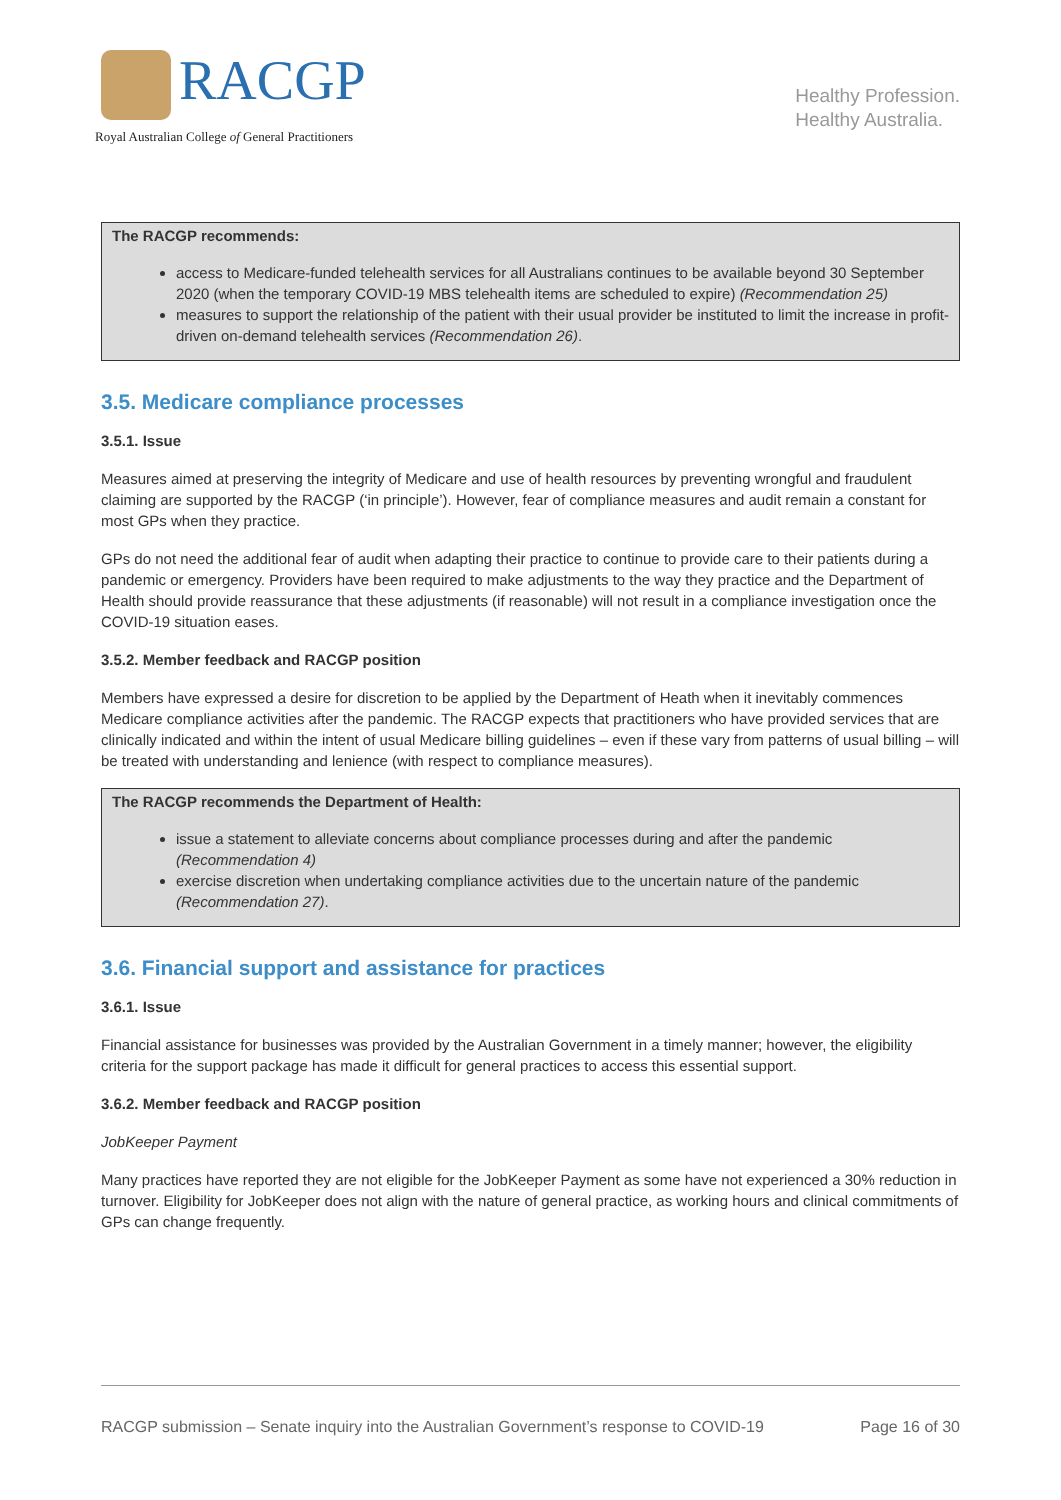RACGP
Royal Australian College of General Practitioners
Healthy Profession.
Healthy Australia.
The RACGP recommends:
access to Medicare-funded telehealth services for all Australians continues to be available beyond 30 September 2020 (when the temporary COVID-19 MBS telehealth items are scheduled to expire) (Recommendation 25)
measures to support the relationship of the patient with their usual provider be instituted to limit the increase in profit-driven on-demand telehealth services (Recommendation 26).
3.5. Medicare compliance processes
3.5.1. Issue
Measures aimed at preserving the integrity of Medicare and use of health resources by preventing wrongful and fraudulent claiming are supported by the RACGP (‘in principle’). However, fear of compliance measures and audit remain a constant for most GPs when they practice.
GPs do not need the additional fear of audit when adapting their practice to continue to provide care to their patients during a pandemic or emergency. Providers have been required to make adjustments to the way they practice and the Department of Health should provide reassurance that these adjustments (if reasonable) will not result in a compliance investigation once the COVID-19 situation eases.
3.5.2. Member feedback and RACGP position
Members have expressed a desire for discretion to be applied by the Department of Heath when it inevitably commences Medicare compliance activities after the pandemic. The RACGP expects that practitioners who have provided services that are clinically indicated and within the intent of usual Medicare billing guidelines – even if these vary from patterns of usual billing – will be treated with understanding and lenience (with respect to compliance measures).
The RACGP recommends the Department of Health:
issue a statement to alleviate concerns about compliance processes during and after the pandemic (Recommendation 4)
exercise discretion when undertaking compliance activities due to the uncertain nature of the pandemic (Recommendation 27).
3.6. Financial support and assistance for practices
3.6.1. Issue
Financial assistance for businesses was provided by the Australian Government in a timely manner; however, the eligibility criteria for the support package has made it difficult for general practices to access this essential support.
3.6.2. Member feedback and RACGP position
JobKeeper Payment
Many practices have reported they are not eligible for the JobKeeper Payment as some have not experienced a 30% reduction in turnover. Eligibility for JobKeeper does not align with the nature of general practice, as working hours and clinical commitments of GPs can change frequently.
RACGP submission – Senate inquiry into the Australian Government’s response to COVID-19 Page 16 of 30